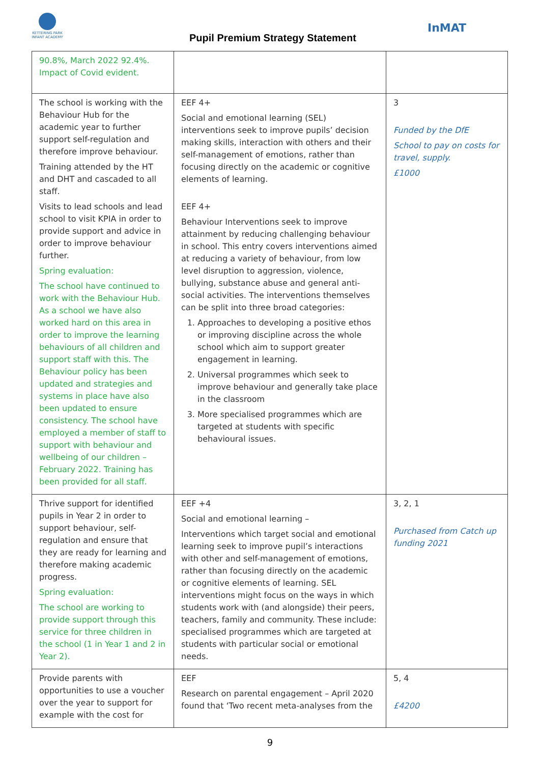KETTERING PARK INFANT ACADEMY
Pupil Premium Strategy Statement
InMAT
| 90.8%, March 2022 92.4%. Impact of Covid evident. | | |
| The school is working with the Behaviour Hub for the academic year to further support self-regulation and therefore improve behaviour. Training attended by the HT and DHT and cascaded to all staff. Visits to lead schools and lead school to visit KPIA in order to provide support and advice in order to improve behaviour further. Spring evaluation: The school have continued to work with the Behaviour Hub. As a school we have also worked hard on this area in order to improve the learning behaviours of all children and support staff with this. The Behaviour policy has been updated and strategies and systems in place have also been updated to ensure consistency. The school have employed a member of staff to support with behaviour and wellbeing of our children – February 2022. Training has been provided for all staff. | EEF 4+ Social and emotional learning (SEL) interventions seek to improve pupils’ decision making skills, interaction with others and their self-management of emotions, rather than focusing directly on the academic or cognitive elements of learning. EEF 4+ Behaviour Interventions seek to improve attainment by reducing challenging behaviour in school. This entry covers interventions aimed at reducing a variety of behaviour, from low level disruption to aggression, violence, bullying, substance abuse and general anti-social activities. The interventions themselves can be split into three broad categories: 1. Approaches to developing a positive ethos or improving discipline across the whole school which aim to support greater engagement in learning. 2. Universal programmes which seek to improve behaviour and generally take place in the classroom 3. More specialised programmes which are targeted at students with specific behavioural issues. | 3 Funded by the DfE School to pay on costs for travel, supply. £1000 |
| Thrive support for identified pupils in Year 2 in order to support behaviour, self-regulation and ensure that they are ready for learning and therefore making academic progress. Spring evaluation: The school are working to provide support through this service for three children in the school (1 in Year 1 and 2 in Year 2). | EEF +4 Social and emotional learning – Interventions which target social and emotional learning seek to improve pupil’s interactions with other and self-management of emotions, rather than focusing directly on the academic or cognitive elements of learning. SEL interventions might focus on the ways in which students work with (and alongside) their peers, teachers, family and community. These include: specialised programmes which are targeted at students with particular social or emotional needs. | 3, 2, 1 Purchased from Catch up funding 2021 |
| Provide parents with opportunities to use a voucher over the year to support for example with the cost for | EEF Research on parental engagement – April 2020 found that ‘Two recent meta-analyses from the | 5, 4 £4200 |
9